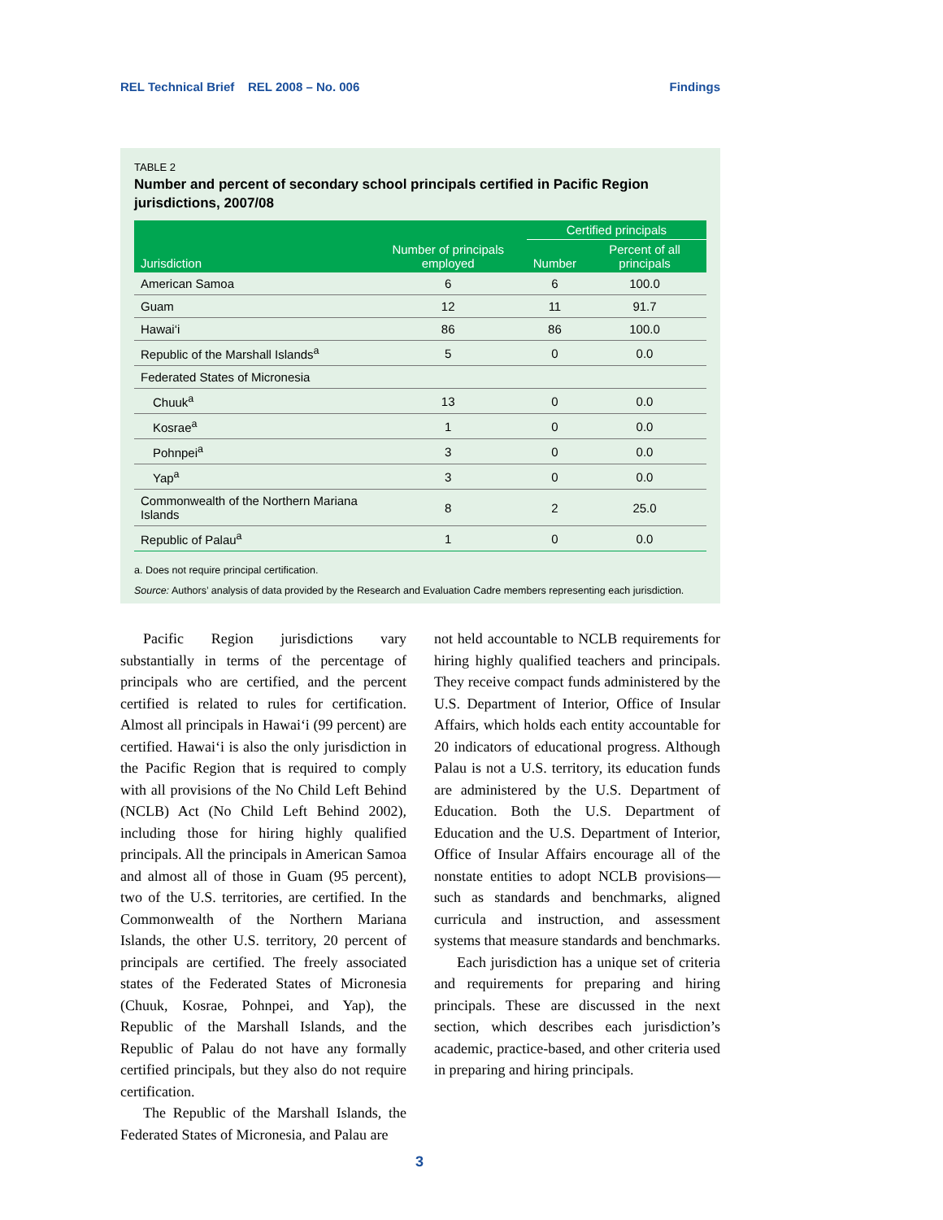REL Technical Brief REL 2008 – No. 006 Findings
TABLE 2
Number and percent of secondary school principals certified in Pacific Region jurisdictions, 2007/08
| Jurisdiction | Number of principals employed | Certified principals | |
| --- | --- | --- | --- |
| | | Number | Percent of all principals |
| American Samoa | 6 | 6 | 100.0 |
| Guam | 12 | 11 | 91.7 |
| Hawai‘i | 86 | 86 | 100.0 |
| Republic of the Marshall Islands<sup>a</sup> | 5 | 0 | 0.0 |
| Federated States of Micronesia | | | |
| Chuuk<sup>a</sup> | 13 | 0 | 0.0 |
| Kosrae<sup>a</sup> | 1 | 0 | 0.0 |
| Pohnpei<sup>a</sup> | 3 | 0 | 0.0 |
| Yap<sup>a</sup> | 3 | 0 | 0.0 |
| Commonwealth of the Northern Mariana Islands | 8 | 2 | 25.0 |
| Republic of Palau<sup>a</sup> | 1 | 0 | 0.0 |
a. Does not require principal certification.
Source: Authors’ analysis of data provided by the Research and Evaluation Cadre members representing each jurisdiction.
Pacific Region jurisdictions vary substantially in terms of the percentage of principals who are certified, and the percent certified is related to rules for certification. Almost all principals in Hawai‘i (99 percent) are certified. Hawai‘i is also the only jurisdiction in the Pacific Region that is required to comply with all provisions of the No Child Left Behind (NCLB) Act (No Child Left Behind 2002), including those for hiring highly qualified principals. All the principals in American Samoa and almost all of those in Guam (95 percent), two of the U.S. territories, are certified. In the Commonwealth of the Northern Mariana Islands, the other U.S. territory, 20 percent of principals are certified. The freely associated states of the Federated States of Micronesia (Chuuk, Kosrae, Pohnpei, and Yap), the Republic of the Marshall Islands, and the Republic of Palau do not have any formally certified principals, but they also do not require certification.
The Republic of the Marshall Islands, the Federated States of Micronesia, and Palau are
not held accountable to NCLB requirements for hiring highly qualified teachers and principals. They receive compact funds administered by the U.S. Department of Interior, Office of Insular Affairs, which holds each entity accountable for 20 indicators of educational progress. Although Palau is not a U.S. territory, its education funds are administered by the U.S. Department of Education. Both the U.S. Department of Education and the U.S. Department of Interior, Office of Insular Affairs encourage all of the nonstate entities to adopt NCLB provisions—such as standards and benchmarks, aligned curricula and instruction, and assessment systems that measure standards and benchmarks.
Each jurisdiction has a unique set of criteria and requirements for preparing and hiring principals. These are discussed in the next section, which describes each jurisdiction’s academic, practice-based, and other criteria used in preparing and hiring principals.
3